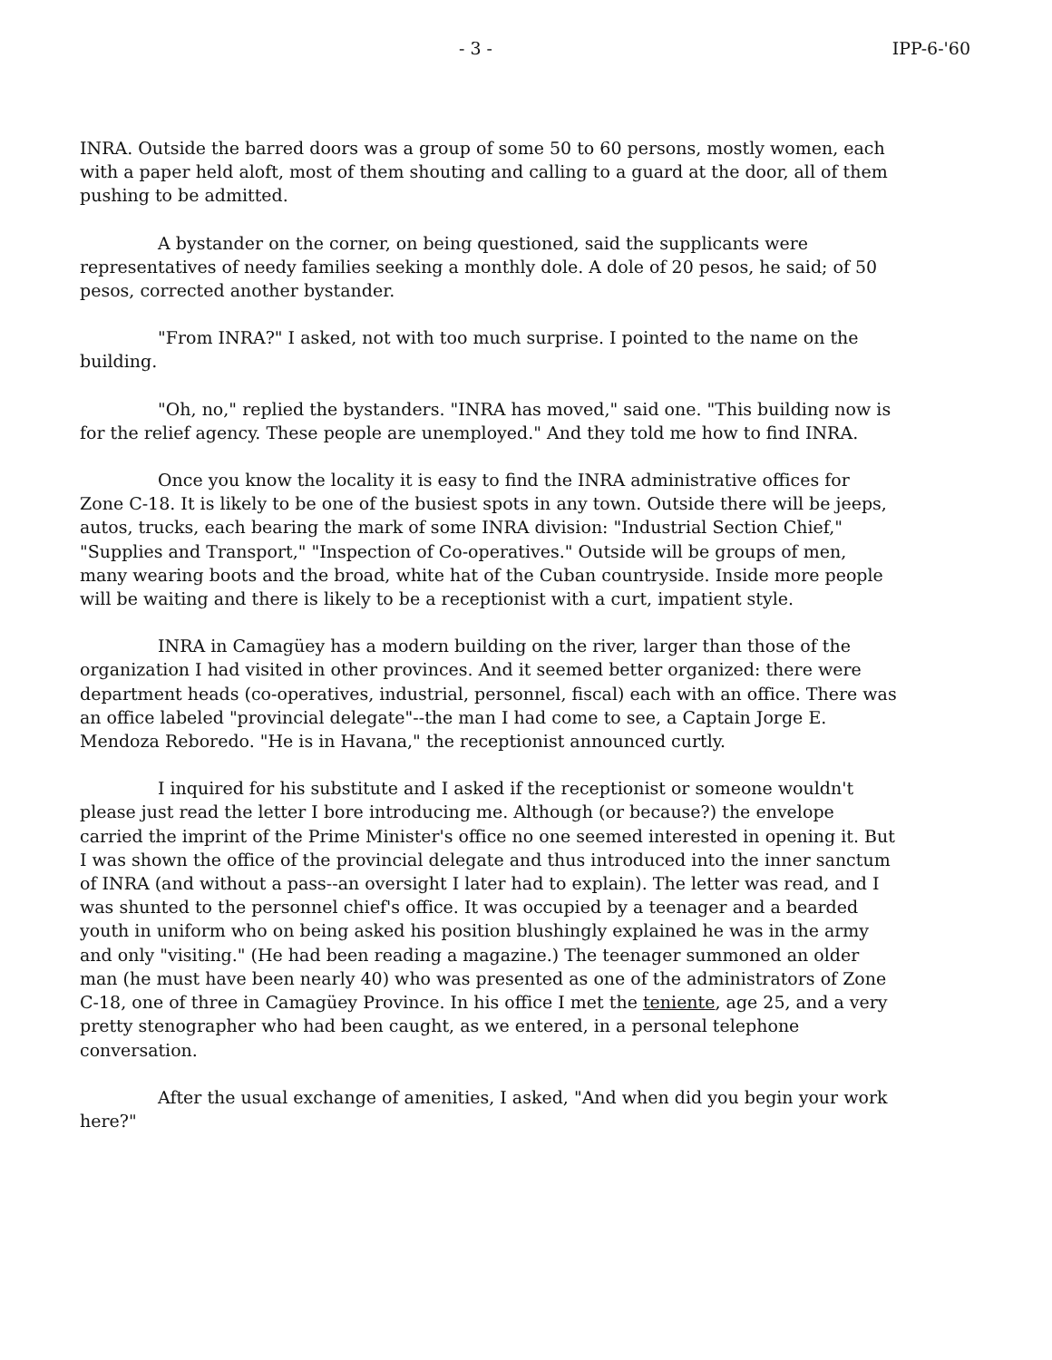- 3 - IPP-6-'60
INRA. Outside the barred doors was a group of some 50 to 60 persons, mostly women, each with a paper held aloft, most of them shouting and calling to a guard at the door, all of them pushing to be admitted.
A bystander on the corner, on being questioned, said the supplicants were representatives of needy families seeking a monthly dole. A dole of 20 pesos, he said; of 50 pesos, corrected another bystander.
"From INRA?" I asked, not with too much surprise. I pointed to the name on the building.
"Oh, no," replied the bystanders. "INRA has moved," said one. "This building now is for the relief agency. These people are unemployed." And they told me how to find INRA.
Once you know the locality it is easy to find the INRA administrative offices for Zone C-18. It is likely to be one of the busiest spots in any town. Outside there will be jeeps, autos, trucks, each bearing the mark of some INRA division: "Industrial Section Chief," "Supplies and Transport," "Inspection of Co-operatives." Outside will be groups of men, many wearing boots and the broad, white hat of the Cuban countryside. Inside more people will be waiting and there is likely to be a receptionist with a curt, impatient style.
INRA in Camagüey has a modern building on the river, larger than those of the organization I had visited in other provinces. And it seemed better organized: there were department heads (co-operatives, industrial, personnel, fiscal) each with an office. There was an office labeled "provincial delegate"--the man I had come to see, a Captain Jorge E. Mendoza Reboredo. "He is in Havana," the receptionist announced curtly.
I inquired for his substitute and I asked if the receptionist or someone wouldn't please just read the letter I bore introducing me. Although (or because?) the envelope carried the imprint of the Prime Minister's office no one seemed interested in opening it. But I was shown the office of the provincial delegate and thus introduced into the inner sanctum of INRA (and without a pass--an oversight I later had to explain). The letter was read, and I was shunted to the personnel chief's office. It was occupied by a teenager and a bearded youth in uniform who on being asked his position blushingly explained he was in the army and only "visiting." (He had been reading a magazine.) The teenager summoned an older man (he must have been nearly 40) who was presented as one of the administrators of Zone C-18, one of three in Camagüey Province. In his office I met the teniente, age 25, and a very pretty stenographer who had been caught, as we entered, in a personal telephone conversation.
After the usual exchange of amenities, I asked, "And when did you begin your work here?"